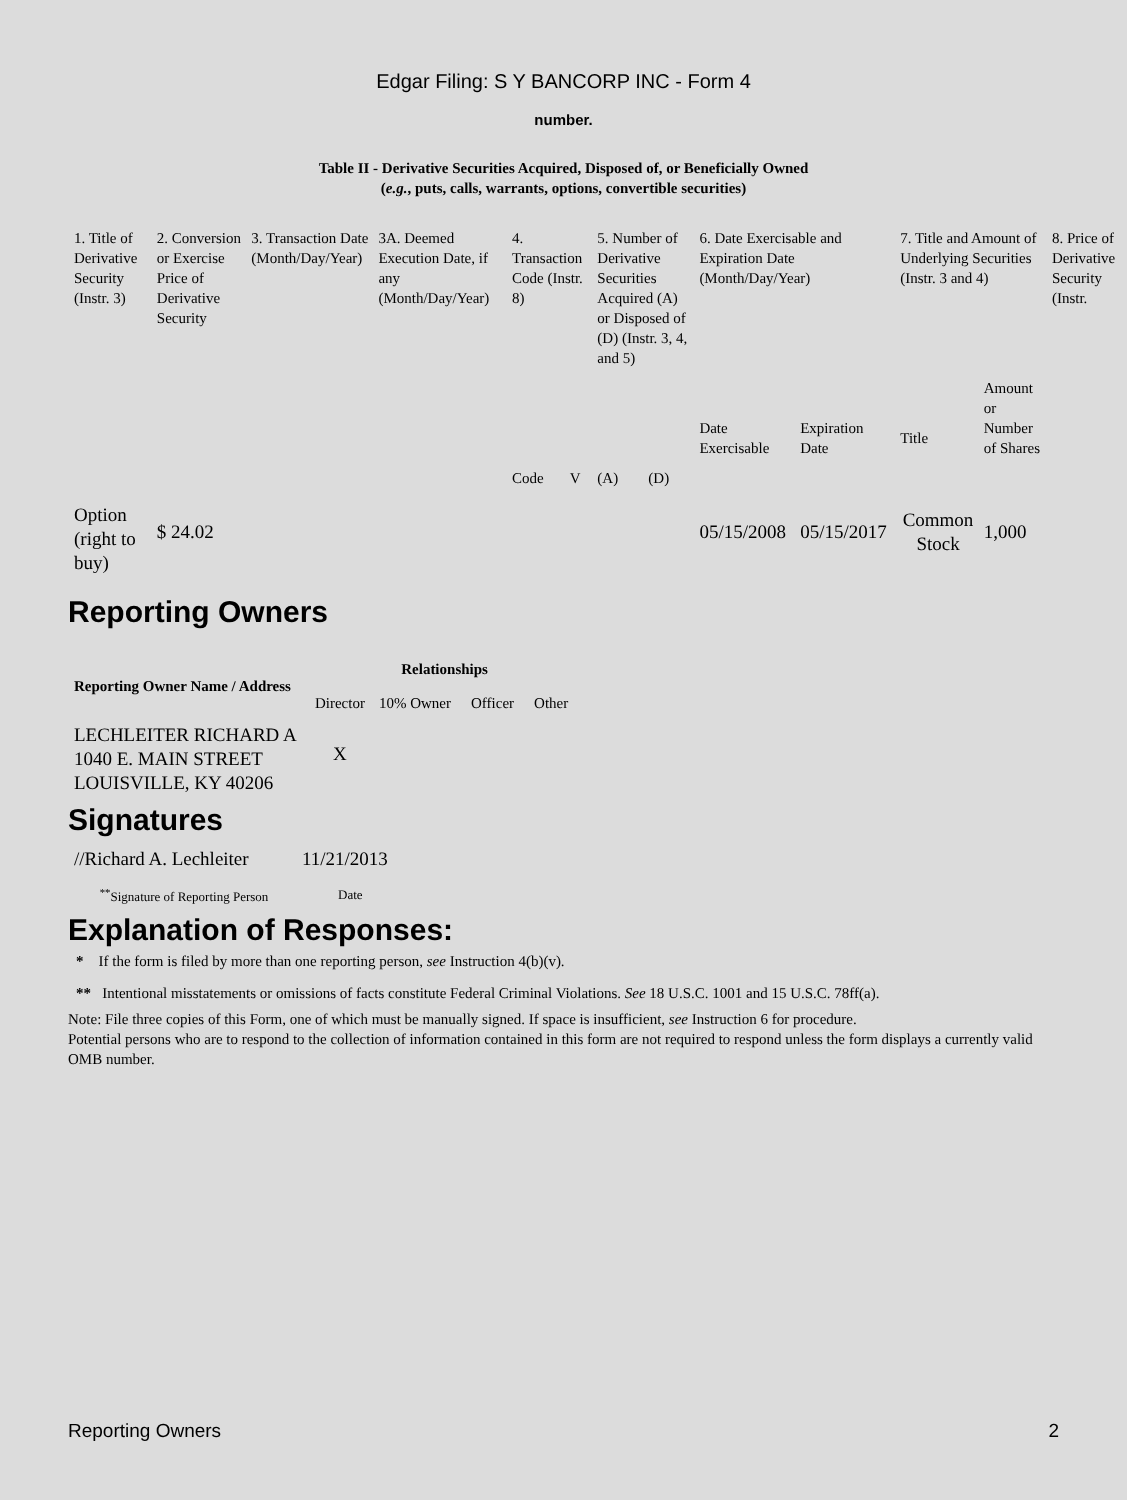Edgar Filing: S Y BANCORP INC - Form 4
number.
Table II - Derivative Securities Acquired, Disposed of, or Beneficially Owned
(e.g., puts, calls, warrants, options, convertible securities)
| 1. Title of Derivative Security (Instr. 3) | 2. Conversion or Exercise Price of Derivative Security | 3. Transaction Date (Month/Day/Year) | 3A. Deemed Execution Date, if any (Month/Day/Year) | 4. Transaction Code (Instr. 8) | | 5. Number of Derivative Securities Acquired (A) or Disposed of (D) (Instr. 3, 4, and 5) | | 6. Date Exercisable and Expiration Date (Month/Day/Year) | | 7. Title and Amount of Underlying Securities (Instr. 3 and 4) | | 8. Price of Derivative Security (Instr. |
| --- | --- | --- | --- | --- | --- | --- | --- | --- | --- | --- | --- | --- |
| | | | | Code | V | (A) | (D) | Date Exercisable | Expiration Date | Title | Amount or Number of Shares | |
| Option (right to buy) | $ 24.02 | | | | | | | 05/15/2008 | 05/15/2017 | Common Stock | 1,000 | |
Reporting Owners
| Reporting Owner Name / Address | Relationships | | | |
| --- | --- | --- | --- | --- |
| | Director | 10% Owner | Officer | Other |
| LECHLEITER RICHARD A 1040 E. MAIN STREET LOUISVILLE, KY 40206 | X | | | |
Signatures
| //Richard A. Lechleiter | 11/21/2013 |
| <sup>**</sup> Signature of Reporting Person | Date |
Explanation of Responses:
* If the form is filed by more than one reporting person, see Instruction 4(b)(v).
** Intentional misstatements or omissions of facts constitute Federal Criminal Violations. See 18 U.S.C. 1001 and 15 U.S.C. 78ff(a).
Note: File three copies of this Form, one of which must be manually signed. If space is insufficient, see Instruction 6 for procedure.
Potential persons who are to respond to the collection of information contained in this form are not required to respond unless the form displays a currently valid OMB number.
Reporting Owners 2